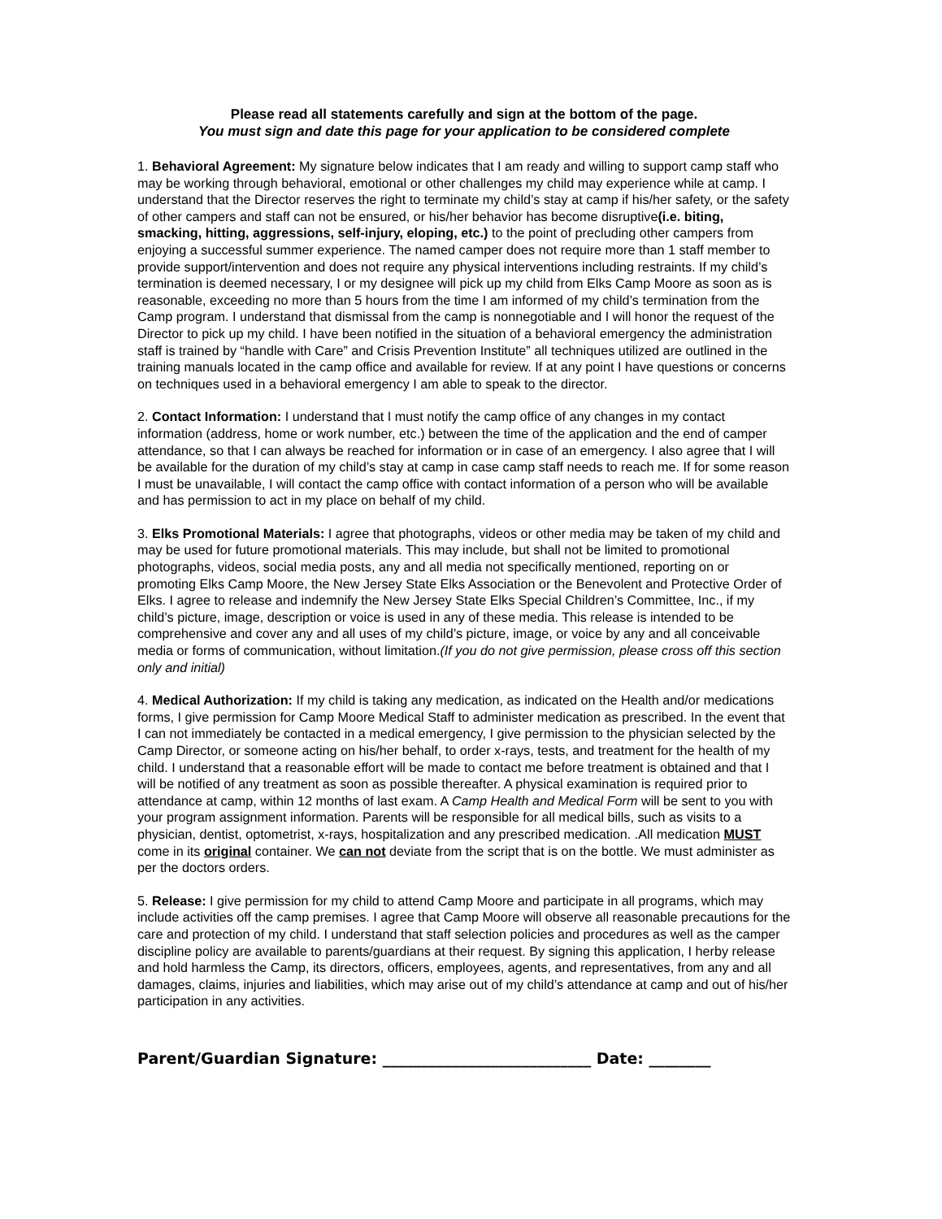Please read all statements carefully and sign at the bottom of the page.
You must sign and date this page for your application to be considered complete
1. Behavioral Agreement: My signature below indicates that I am ready and willing to support camp staff who may be working through behavioral, emotional or other challenges my child may experience while at camp. I understand that the Director reserves the right to terminate my child’s stay at camp if his/her safety, or the safety of other campers and staff can not be ensured, or his/her behavior has become disruptive(i.e. biting, smacking, hitting, aggressions, self-injury, eloping, etc.) to the point of precluding other campers from enjoying a successful summer experience. The named camper does not require more than 1 staff member to provide support/intervention and does not require any physical interventions including restraints. If my child’s termination is deemed necessary, I or my designee will pick up my child from Elks Camp Moore as soon as is reasonable, exceeding no more than 5 hours from the time I am informed of my child’s termination from the Camp program. I understand that dismissal from the camp is nonnegotiable and I will honor the request of the Director to pick up my child. I have been notified in the situation of a behavioral emergency the administration staff is trained by “handle with Care” and Crisis Prevention Institute” all techniques utilized are outlined in the training manuals located in the camp office and available for review. If at any point I have questions or concerns on techniques used in a behavioral emergency I am able to speak to the director.
2. Contact Information: I understand that I must notify the camp office of any changes in my contact information (address, home or work number, etc.) between the time of the application and the end of camper attendance, so that I can always be reached for information or in case of an emergency. I also agree that I will be available for the duration of my child’s stay at camp in case camp staff needs to reach me. If for some reason I must be unavailable, I will contact the camp office with contact information of a person who will be available and has permission to act in my place on behalf of my child.
3. Elks Promotional Materials: I agree that photographs, videos or other media may be taken of my child and may be used for future promotional materials. This may include, but shall not be limited to promotional photographs, videos, social media posts, any and all media not specifically mentioned, reporting on or promoting Elks Camp Moore, the New Jersey State Elks Association or the Benevolent and Protective Order of Elks. I agree to release and indemnify the New Jersey State Elks Special Children’s Committee, Inc., if my child’s picture, image, description or voice is used in any of these media. This release is intended to be comprehensive and cover any and all uses of my child’s picture, image, or voice by any and all conceivable media or forms of communication, without limitation.(If you do not give permission, please cross off this section only and initial)
4. Medical Authorization: If my child is taking any medication, as indicated on the Health and/or medications forms, I give permission for Camp Moore Medical Staff to administer medication as prescribed. In the event that I can not immediately be contacted in a medical emergency, I give permission to the physician selected by the Camp Director, or someone acting on his/her behalf, to order x-rays, tests, and treatment for the health of my child. I understand that a reasonable effort will be made to contact me before treatment is obtained and that I will be notified of any treatment as soon as possible thereafter. A physical examination is required prior to attendance at camp, within 12 months of last exam. A Camp Health and Medical Form will be sent to you with your program assignment information. Parents will be responsible for all medical bills, such as visits to a physician, dentist, optometrist, x-rays, hospitalization and any prescribed medication. .All medication MUST come in its original container. We can not deviate from the script that is on the bottle. We must administer as per the doctors orders.
5. Release: I give permission for my child to attend Camp Moore and participate in all programs, which may include activities off the camp premises. I agree that Camp Moore will observe all reasonable precautions for the care and protection of my child. I understand that staff selection policies and procedures as well as the camper discipline policy are available to parents/guardians at their request. By signing this application, I herby release and hold harmless the Camp, its directors, officers, employees, agents, and representatives, from any and all damages, claims, injuries and liabilities, which may arise out of my child’s attendance at camp and out of his/her participation in any activities.
Parent/Guardian Signature: ___________________________ Date: ________